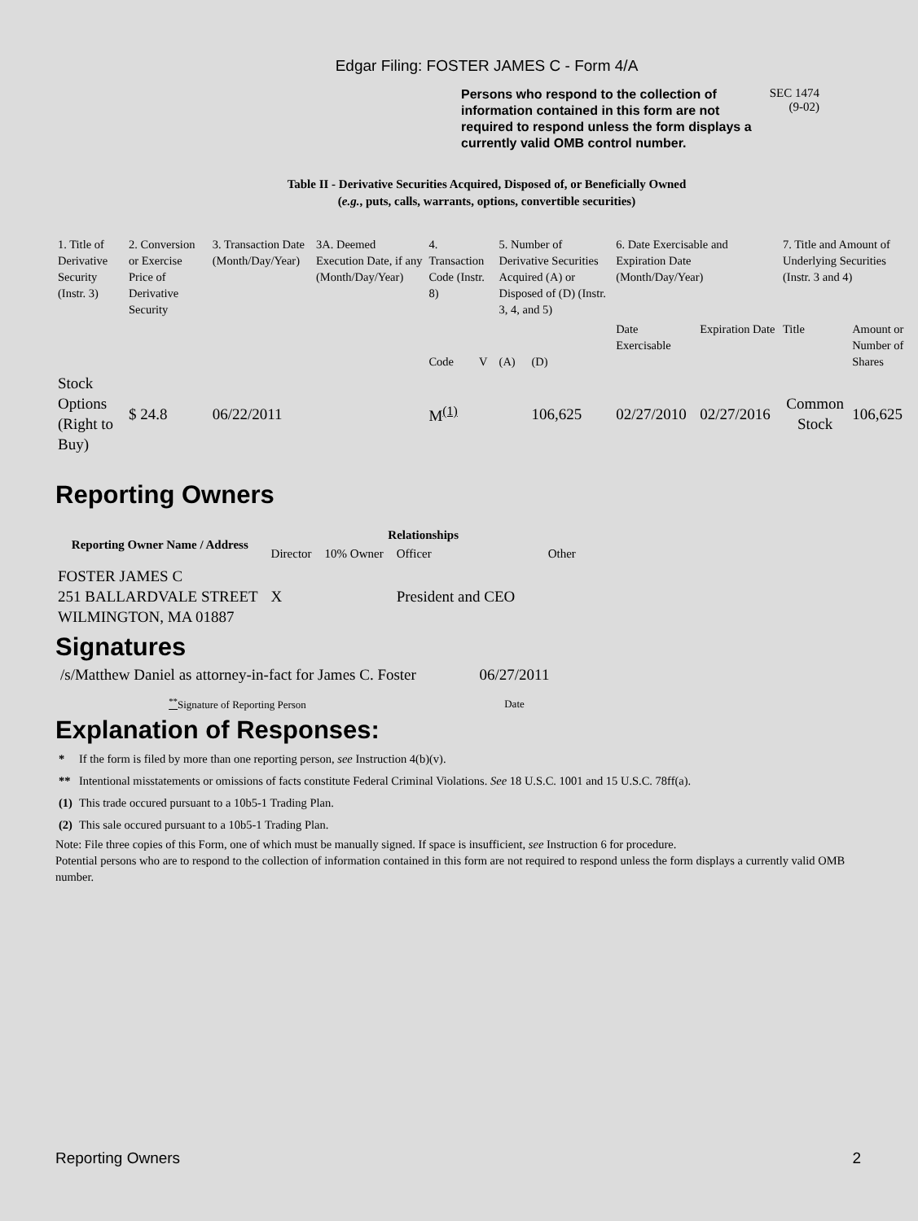Edgar Filing: FOSTER JAMES C - Form 4/A
Persons who respond to the collection of information contained in this form are not required to respond unless the form displays a currently valid OMB control number.
SEC 1474
(9-02)
Table II - Derivative Securities Acquired, Disposed of, or Beneficially Owned
(e.g., puts, calls, warrants, options, convertible securities)
| 1. Title of Derivative Security (Instr. 3) | 2. Conversion or Exercise Price of Derivative Security | 3. Transaction Date (Month/Day/Year) | 3A. Deemed Execution Date, if any (Month/Day/Year) | 4. Transaction Code (Instr. 8) | | 5. Number of Derivative Securities Acquired (A) or Disposed of (D) (Instr. 3, 4, and 5) | | 6. Date Exercisable and Expiration Date (Month/Day/Year) | | 7. Title and Amount of Underlying Securities (Instr. 3 and 4) | |
| | | | | Code | V | (A) | (D) | Date Exercisable | Expiration Date | Title | Amount or Number of Shares |
| Stock Options (Right to Buy) | $ 24.8 | 06/22/2011 | | M<sup>(1)</sup> | | | 106,625 | 02/27/2010 | 02/27/2016 | Common Stock | 106,625 |
Reporting Owners
| Reporting Owner Name / Address | Relationships | | | |
| --- | --- | --- | --- | --- |
| | Director | 10% Owner | Officer | Other |
| FOSTER JAMES C 251 BALLARDVALE STREET WILMINGTON, MA 01887 | X | | President and CEO | |
Signatures
| /s/Matthew Daniel as attorney-in-fact for James C. Foster | 06/27/2011 |
| <sup>**</sup> Signature of Reporting Person | Date |
Explanation of Responses:
| * | If the form is filed by more than one reporting person, see Instruction 4(b)(v). |
| ** | Intentional misstatements or omissions of facts constitute Federal Criminal Violations. See 18 U.S.C. 1001 and 15 U.S.C. 78ff(a). |
| (1) | This trade occured pursuant to a 10b5-1 Trading Plan. |
| (2) | This sale occured pursuant to a 10b5-1 Trading Plan. |
Note: File three copies of this Form, one of which must be manually signed. If space is insufficient, see Instruction 6 for procedure.
Potential persons who are to respond to the collection of information contained in this form are not required to respond unless the form displays a currently valid OMB number.
Reporting Owners 2